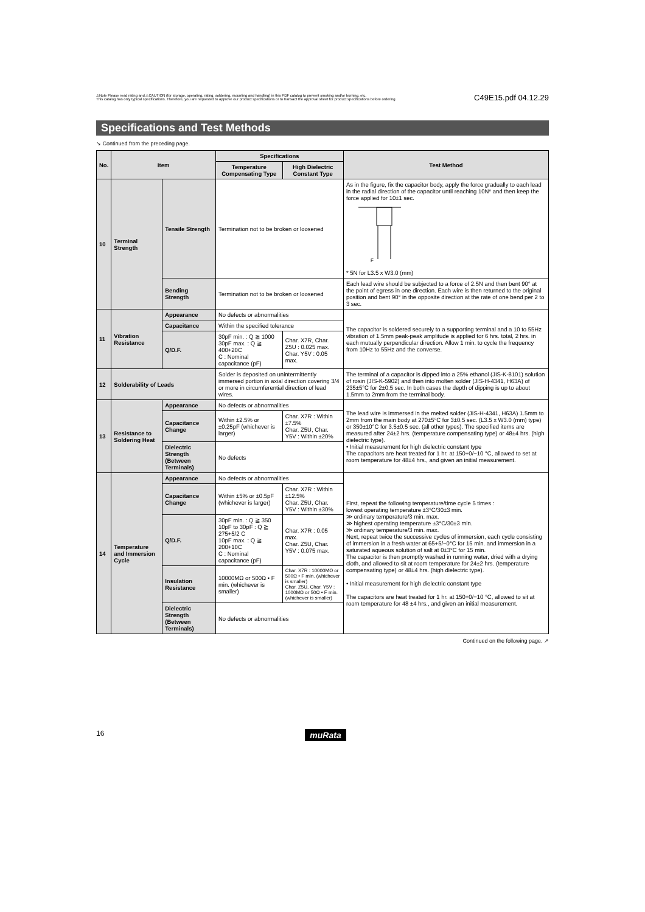⚠Note Please read rating and ⚠CAUTION (for storage, operating, rating, soldering, mounting and handling) in this PDF catalog to prevent smoking and/or burning, etc.
This catalog has only typical specifications. Therefore, you are requested to approve our product specifications or to transact the approval sheet for product specifications before ordering.
C49E15.pdf 04.12.29
Specifications and Test Methods
↘ Continued from the preceding page.
| No. | Item | | Specifications | | Test Method |
| --- | --- | --- | --- | --- | --- |
| | | | Temperature Compensating Type | High Dielectric Constant Type | |
| 10 | Terminal Strength | Tensile Strength | Termination not to be broken or loosened | | As in the figure, fix the capacitor body, apply the force gradually to each lead in the radial direction of the capacitor until reaching 10N* and then keep the force applied for 10±1 sec. F * 5N for L3.5 x W3.0 (mm) |
| | | Bending Strength | Termination not to be broken or loosened | | Each lead wire should be subjected to a force of 2.5N and then bent 90° at the point of egress in one direction. Each wire is then returned to the original position and bent 90° in the opposite direction at the rate of one bend per 2 to 3 sec. |
| 11 | Vibration Resistance | Appearance | No defects or abnormalities | | The capacitor is soldered securely to a supporting terminal and a 10 to 55Hz vibration of 1.5mm peak-peak amplitude is applied for 6 hrs. total, 2 hrs. in each mutually perpendicular direction. Allow 1 min. to cycle the frequency from 10Hz to 55Hz and the converse. |
| | | Capacitance | Within the specified tolerance | | |
| | | Q/D.F. | 30pF min. : Q ≧ 1000 30pF max. : Q ≧ 400+20C C : Nominal capacitance (pF) | Char. X7R, Char. Z5U : 0.025 max. Char. Y5V : 0.05 max. | |
| 12 | Solderability of Leads | | Solder is deposited on unintermittently immersed portion in axial direction covering 3/4 or more in circumferential direction of lead wires. | | The terminal of a capacitor is dipped into a 25% ethanol (JIS-K-8101) solution of rosin (JIS-K-5902) and then into molten solder (JIS-H-4341, H63A) of 235±5°C for 2±0.5 sec. In both cases the depth of dipping is up to about 1.5mm to 2mm from the terminal body. |
| 13 | Resistance to Soldering Heat | Appearance | No defects or abnormalities | | The lead wire is immersed in the melted solder (JIS-H-4341, H63A) 1.5mm to 2mm from the main body at 270±5°C for 3±0.5 sec. (L3.5 x W3.0 (mm) type) or 350±10°C for 3.5±0.5 sec. (all other types). The specified items are measured after 24±2 hrs. (temperature compensating type) or 48±4 hrs. (high dielectric type). • Initial measurement for high dielectric constant type The capacitors are heat treated for 1 hr. at 150+0/−10 °C, allowed to set at room temperature for 48±4 hrs., and given an initial measurement. |
| | | Capacitance Change | Within ±2.5% or ±0.25pF (whichever is larger) | Char. X7R : Within ±7.5% Char. Z5U, Char. Y5V : Within ±20% | |
| | | Dielectric Strength (Between Terminals) | No defects | | |
| 14 | Temperature and Immersion Cycle | Appearance | No defects or abnormalities | | First, repeat the following temperature/time cycle 5 times : lowest operating temperature ±3°C/30±3 min. ≫ ordinary temperature/3 min. max. ≫ highest operating temperature ±3°C/30±3 min. ≫ ordinary temperature/3 min. max. Next, repeat twice the successive cycles of immersion, each cycle consisting of immersion in a fresh water at 65+5/−0°C for 15 min. and immersion in a saturated aqueous solution of salt at 0±3°C for 15 min. The capacitor is then promptly washed in running water, dried with a drying cloth, and allowed to sit at room temperature for 24±2 hrs. (temperature compensating type) or 48±4 hrs. (high dielectric type). • Initial measurement for high dielectric constant type The capacitors are heat treated for 1 hr. at 150+0/−10 °C, allowed to sit at room temperature for 48 ±4 hrs., and given an initial measurement. |
| | | Capacitance Change | Within ±5% or ±0.5pF (whichever is larger) | Char. X7R : Within ±12.5% Char. Z5U, Char. Y5V : Within ±30% | |
| | | Q/D.F. | 30pF min. : Q ≧ 350 10pF to 30pF : Q ≧ 275+5/2 C 10pF max. : Q ≧ 200+10C C : Nominal capacitance (pF) | Char. X7R : 0.05 max. Char. Z5U, Char. Y5V : 0.075 max. | |
| | | Insulation Resistance | 10000MΩ or 500Ω • F min. (whichever is smaller) | Char. X7R : 10000MΩ or 500Ω • F min. (whichever is smaller) Char. Z5U, Char. Y5V : 1000MΩ or 50Ω • F min. (whichever is smaller) | |
| | | Dielectric Strength (Between Terminals) | No defects or abnormalities | | |
Continued on the following page. ↗
16 muRata